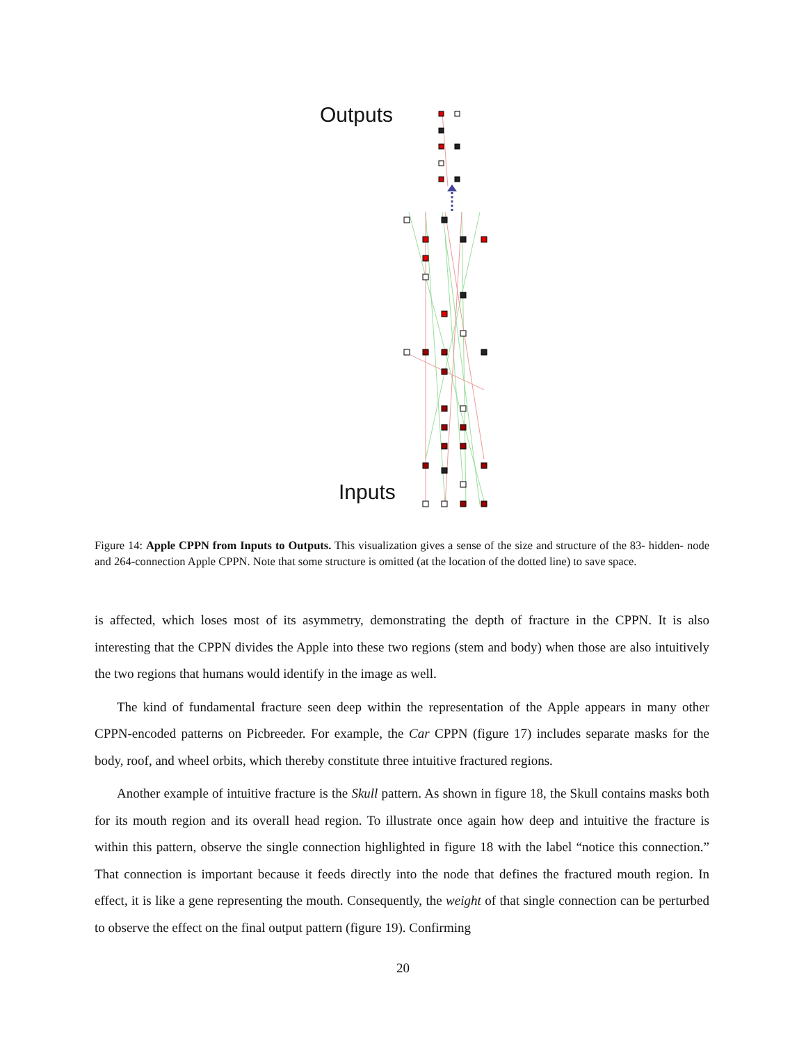Outputs
Inputs
Figure 14: Apple CPPN from Inputs to Outputs. This visualization gives a sense of the size and structure of the 83- hidden- node and 264-connection Apple CPPN. Note that some structure is omitted (at the location of the dotted line) to save space.
is affected, which loses most of its asymmetry, demonstrating the depth of fracture in the CPPN. It is also interesting that the CPPN divides the Apple into these two regions (stem and body) when those are also intuitively the two regions that humans would identify in the image as well.
The kind of fundamental fracture seen deep within the representation of the Apple appears in many other CPPN-encoded patterns on Picbreeder. For example, the Car CPPN (figure 17) includes separate masks for the body, roof, and wheel orbits, which thereby constitute three intuitive fractured regions.
Another example of intuitive fracture is the Skull pattern. As shown in figure 18, the Skull contains masks both for its mouth region and its overall head region. To illustrate once again how deep and intuitive the fracture is within this pattern, observe the single connection highlighted in figure 18 with the label “notice this connection.” That connection is important because it feeds directly into the node that defines the fractured mouth region. In effect, it is like a gene representing the mouth. Consequently, the weight of that single connection can be perturbed to observe the effect on the final output pattern (figure 19). Confirming
20